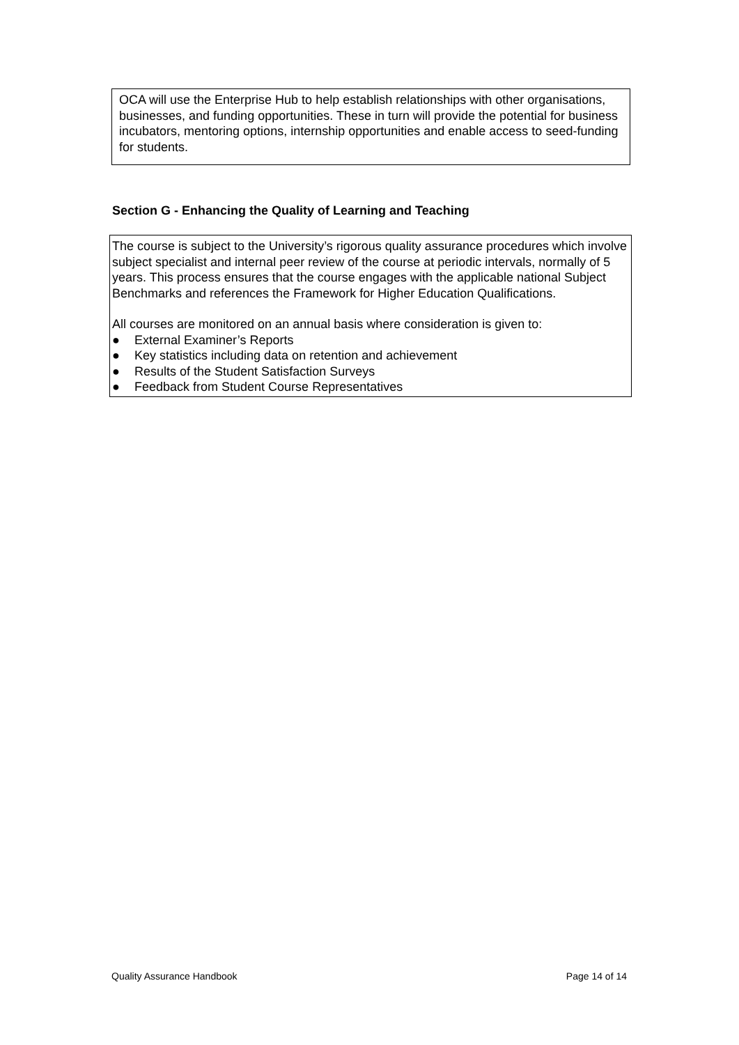OCA will use the Enterprise Hub to help establish relationships with other organisations, businesses, and funding opportunities. These in turn will provide the potential for business incubators, mentoring options, internship opportunities and enable access to seed-funding for students.
Section G - Enhancing the Quality of Learning and Teaching
The course is subject to the University’s rigorous quality assurance procedures which involve subject specialist and internal peer review of the course at periodic intervals, normally of 5 years. This process ensures that the course engages with the applicable national Subject Benchmarks and references the Framework for Higher Education Qualifications.
All courses are monitored on an annual basis where consideration is given to:
● External Examiner’s Reports
● Key statistics including data on retention and achievement
● Results of the Student Satisfaction Surveys
● Feedback from Student Course Representatives
Quality Assurance Handbook Page 14 of 14